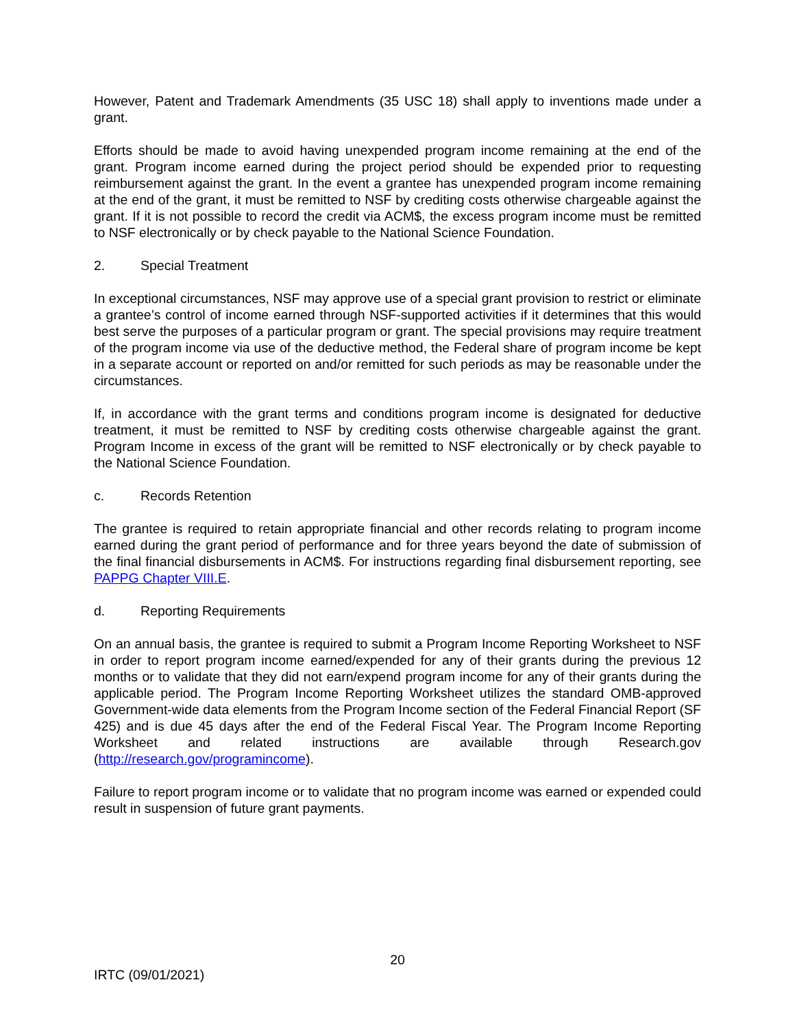However, Patent and Trademark Amendments (35 USC 18) shall apply to inventions made under a grant.
Efforts should be made to avoid having unexpended program income remaining at the end of the grant. Program income earned during the project period should be expended prior to requesting reimbursement against the grant. In the event a grantee has unexpended program income remaining at the end of the grant, it must be remitted to NSF by crediting costs otherwise chargeable against the grant. If it is not possible to record the credit via ACM$, the excess program income must be remitted to NSF electronically or by check payable to the National Science Foundation.
2. Special Treatment
In exceptional circumstances, NSF may approve use of a special grant provision to restrict or eliminate a grantee’s control of income earned through NSF-supported activities if it determines that this would best serve the purposes of a particular program or grant. The special provisions may require treatment of the program income via use of the deductive method, the Federal share of program income be kept in a separate account or reported on and/or remitted for such periods as may be reasonable under the circumstances.
If, in accordance with the grant terms and conditions program income is designated for deductive treatment, it must be remitted to NSF by crediting costs otherwise chargeable against the grant. Program Income in excess of the grant will be remitted to NSF electronically or by check payable to the National Science Foundation.
c. Records Retention
The grantee is required to retain appropriate financial and other records relating to program income earned during the grant period of performance and for three years beyond the date of submission of the final financial disbursements in ACM$. For instructions regarding final disbursement reporting, see PAPPG Chapter VIII.E.
d. Reporting Requirements
On an annual basis, the grantee is required to submit a Program Income Reporting Worksheet to NSF in order to report program income earned/expended for any of their grants during the previous 12 months or to validate that they did not earn/expend program income for any of their grants during the applicable period. The Program Income Reporting Worksheet utilizes the standard OMB-approved Government-wide data elements from the Program Income section of the Federal Financial Report (SF 425) and is due 45 days after the end of the Federal Fiscal Year. The Program Income Reporting Worksheet and related instructions are available through Research.gov (http://research.gov/programincome).
Failure to report program income or to validate that no program income was earned or expended could result in suspension of future grant payments.
20
IRTC (09/01/2021)